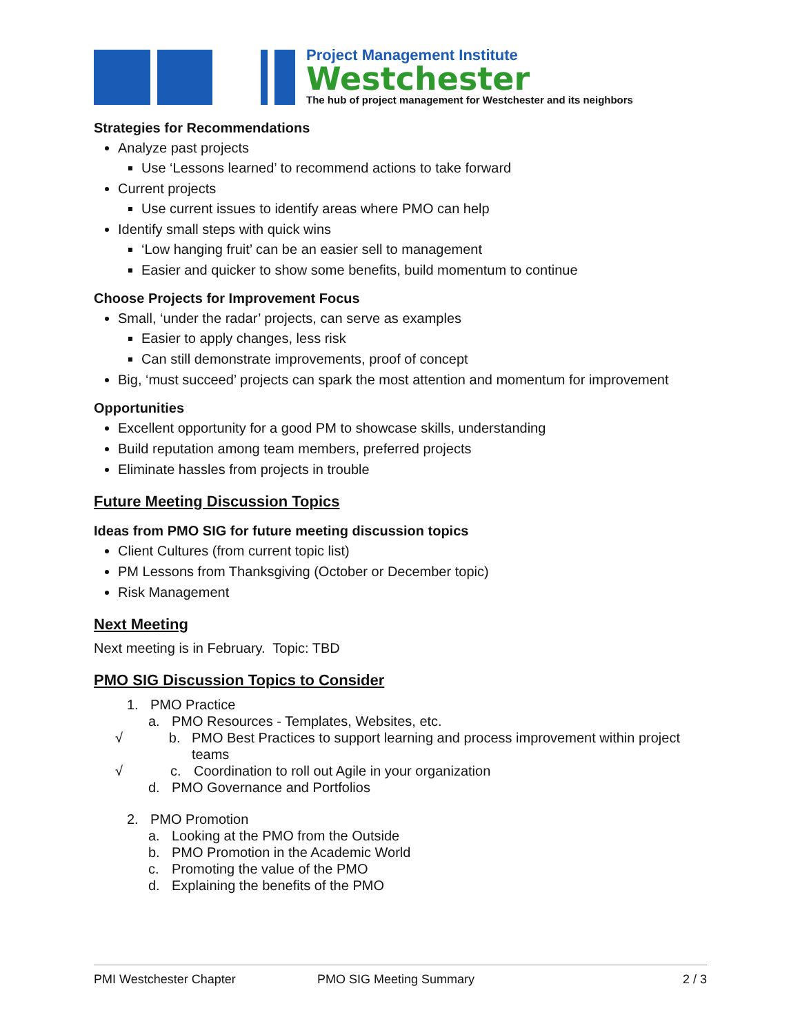Project Management Institute
Westchester
The hub of project management for Westchester and its neighbors
Strategies for Recommendations
Analyze past projects
Use ‘Lessons learned’ to recommend actions to take forward
Current projects
Use current issues to identify areas where PMO can help
Identify small steps with quick wins
‘Low hanging fruit’ can be an easier sell to management
Easier and quicker to show some benefits, build momentum to continue
Choose Projects for Improvement Focus
Small, ‘under the radar’ projects, can serve as examples
Easier to apply changes, less risk
Can still demonstrate improvements, proof of concept
Big, ‘must succeed’ projects can spark the most attention and momentum for improvement
Opportunities
Excellent opportunity for a good PM to showcase skills, understanding
Build reputation among team members, preferred projects
Eliminate hassles from projects in trouble
Future Meeting Discussion Topics
Ideas from PMO SIG for future meeting discussion topics
Client Cultures (from current topic list)
PM Lessons from Thanksgiving (October or December topic)
Risk Management
Next Meeting
Next meeting is in February. Topic: TBD
PMO SIG Discussion Topics to Consider
1. PMO Practice
a. PMO Resources - Templates, Websites, etc.
√ b. PMO Best Practices to support learning and process improvement within project teams
√ c. Coordination to roll out Agile in your organization
d. PMO Governance and Portfolios
2. PMO Promotion
a. Looking at the PMO from the Outside
b. PMO Promotion in the Academic World
c. Promoting the value of the PMO
d. Explaining the benefits of the PMO
PMI Westchester Chapter PMO SIG Meeting Summary 2 / 3